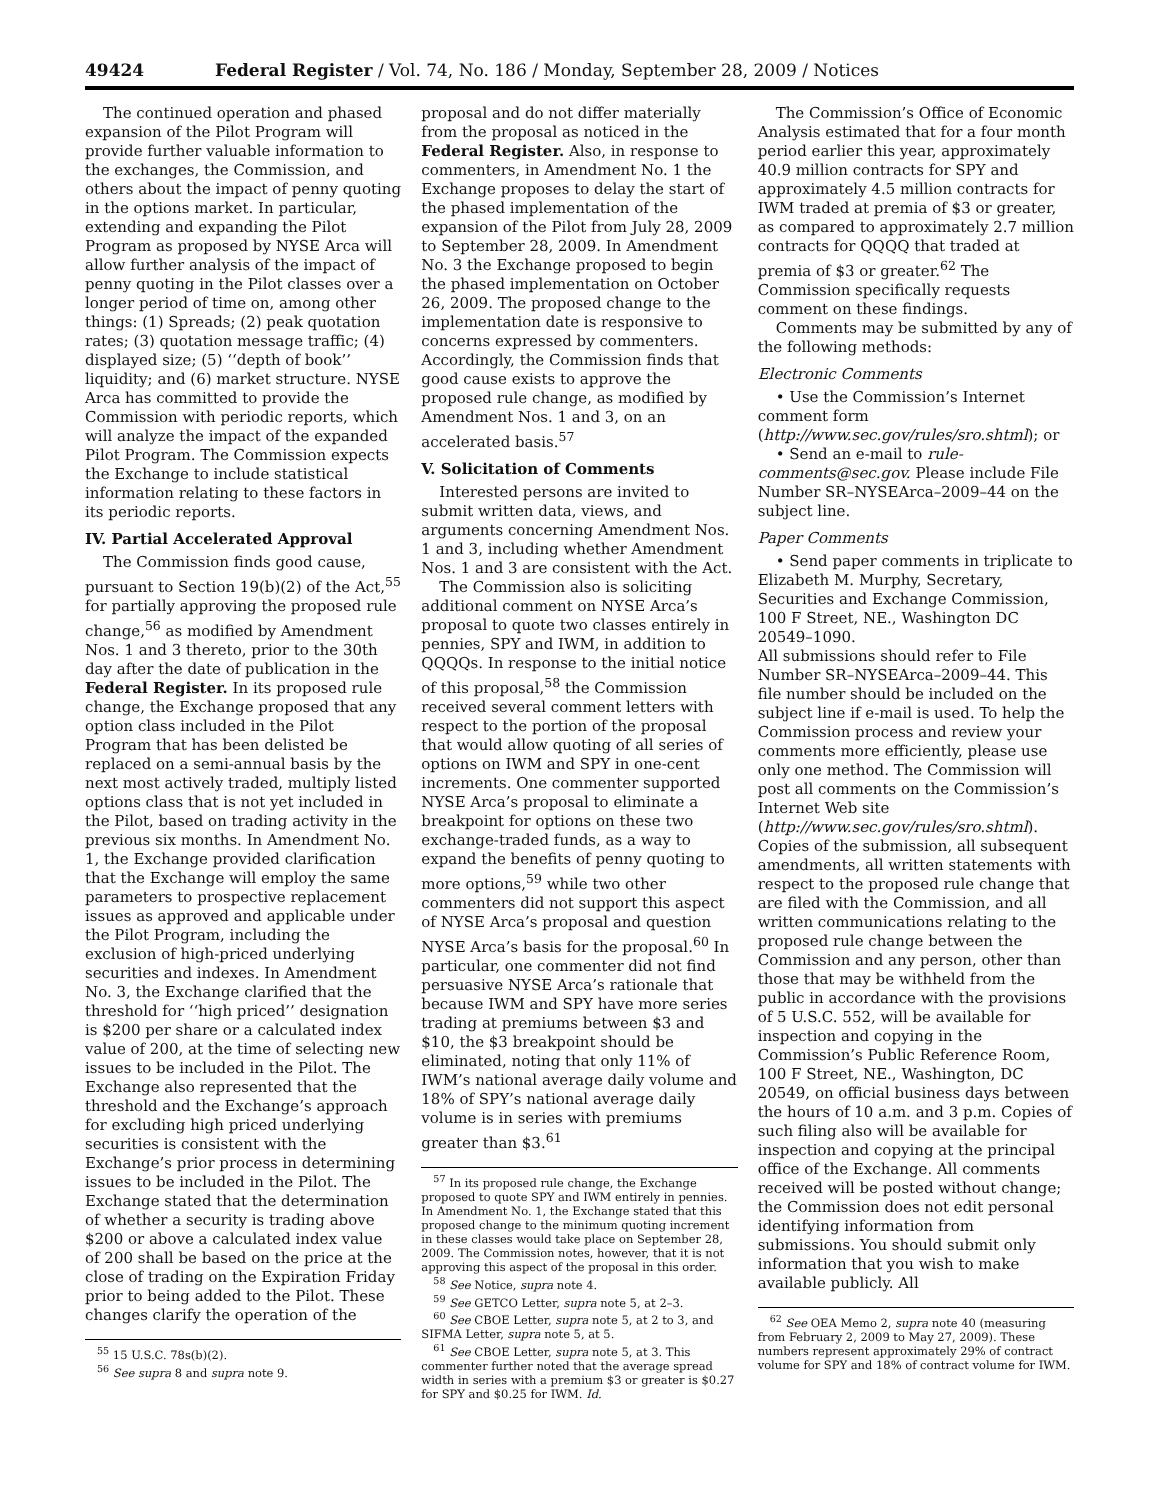49424 Federal Register / Vol. 74, No. 186 / Monday, September 28, 2009 / Notices
The continued operation and phased expansion of the Pilot Program will provide further valuable information to the exchanges, the Commission, and others about the impact of penny quoting in the options market. In particular, extending and expanding the Pilot Program as proposed by NYSE Arca will allow further analysis of the impact of penny quoting in the Pilot classes over a longer period of time on, among other things: (1) Spreads; (2) peak quotation rates; (3) quotation message traffic; (4) displayed size; (5) ‘‘depth of book’’ liquidity; and (6) market structure. NYSE Arca has committed to provide the Commission with periodic reports, which will analyze the impact of the expanded Pilot Program. The Commission expects the Exchange to include statistical information relating to these factors in its periodic reports.
IV. Partial Accelerated Approval
The Commission finds good cause, pursuant to Section 19(b)(2) of the Act,<sup>55</sup> for partially approving the proposed rule change,<sup>56</sup> as modified by Amendment Nos. 1 and 3 thereto, prior to the 30th day after the date of publication in the Federal Register. In its proposed rule change, the Exchange proposed that any option class included in the Pilot Program that has been delisted be replaced on a semi-annual basis by the next most actively traded, multiply listed options class that is not yet included in the Pilot, based on trading activity in the previous six months. In Amendment No. 1, the Exchange provided clarification that the Exchange will employ the same parameters to prospective replacement issues as approved and applicable under the Pilot Program, including the exclusion of high-priced underlying securities and indexes. In Amendment No. 3, the Exchange clarified that the threshold for ‘‘high priced’’ designation is $200 per share or a calculated index value of 200, at the time of selecting new issues to be included in the Pilot. The Exchange also represented that the threshold and the Exchange’s approach for excluding high priced underlying securities is consistent with the Exchange’s prior process in determining issues to be included in the Pilot. The Exchange stated that the determination of whether a security is trading above $200 or above a calculated index value of 200 shall be based on the price at the close of trading on the Expiration Friday prior to being added to the Pilot. These changes clarify the operation of the
<sup>55</sup> 15 U.S.C. 78s(b)(2).
<sup>56</sup> See supra 8 and supra note 9.
proposal and do not differ materially from the proposal as noticed in the Federal Register. Also, in response to commenters, in Amendment No. 1 the Exchange proposes to delay the start of the phased implementation of the expansion of the Pilot from July 28, 2009 to September 28, 2009. In Amendment No. 3 the Exchange proposed to begin the phased implementation on October 26, 2009. The proposed change to the implementation date is responsive to concerns expressed by commenters. Accordingly, the Commission finds that good cause exists to approve the proposed rule change, as modified by Amendment Nos. 1 and 3, on an accelerated basis.<sup>57</sup>
V. Solicitation of Comments
Interested persons are invited to submit written data, views, and arguments concerning Amendment Nos. 1 and 3, including whether Amendment Nos. 1 and 3 are consistent with the Act.
The Commission also is soliciting additional comment on NYSE Arca’s proposal to quote two classes entirely in pennies, SPY and IWM, in addition to QQQQs. In response to the initial notice of this proposal,<sup>58</sup> the Commission received several comment letters with respect to the portion of the proposal that would allow quoting of all series of options on IWM and SPY in one-cent increments. One commenter supported NYSE Arca’s proposal to eliminate a breakpoint for options on these two exchange-traded funds, as a way to expand the benefits of penny quoting to more options,<sup>59</sup> while two other commenters did not support this aspect of NYSE Arca’s proposal and question NYSE Arca’s basis for the proposal.<sup>60</sup> In particular, one commenter did not find persuasive NYSE Arca’s rationale that because IWM and SPY have more series trading at premiums between $3 and $10, the $3 breakpoint should be eliminated, noting that only 11% of IWM’s national average daily volume and 18% of SPY’s national average daily volume is in series with premiums greater than $3.<sup>61</sup>
<sup>57</sup> In its proposed rule change, the Exchange proposed to quote SPY and IWM entirely in pennies. In Amendment No. 1, the Exchange stated that this proposed change to the minimum quoting increment in these classes would take place on September 28, 2009. The Commission notes, however, that it is not approving this aspect of the proposal in this order.
<sup>58</sup> See Notice, supra note 4.
<sup>59</sup> See GETCO Letter, supra note 5, at 2–3.
<sup>60</sup> See CBOE Letter, supra note 5, at 2 to 3, and SIFMA Letter, supra note 5, at 5.
<sup>61</sup> See CBOE Letter, supra note 5, at 3. This commenter further noted that the average spread width in series with a premium $3 or greater is $0.27 for SPY and $0.25 for IWM. Id.
The Commission’s Office of Economic Analysis estimated that for a four month period earlier this year, approximately 40.9 million contracts for SPY and approximately 4.5 million contracts for IWM traded at premia of $3 or greater, as compared to approximately 2.7 million contracts for QQQQ that traded at premia of $3 or greater.<sup>62</sup> The Commission specifically requests comment on these findings.
Comments may be submitted by any of the following methods:
Electronic Comments
• Use the Commission’s Internet comment form (http://www.sec.gov/rules/sro.shtml); or
• Send an e-mail to rule-comments@sec.gov. Please include File Number SR–NYSEArca–2009–44 on the subject line.
Paper Comments
• Send paper comments in triplicate to Elizabeth M. Murphy, Secretary, Securities and Exchange Commission, 100 F Street, NE., Washington DC 20549–1090.
All submissions should refer to File Number SR–NYSEArca–2009–44. This file number should be included on the subject line if e-mail is used. To help the Commission process and review your comments more efficiently, please use only one method. The Commission will post all comments on the Commission’s Internet Web site (http://www.sec.gov/rules/sro.shtml). Copies of the submission, all subsequent amendments, all written statements with respect to the proposed rule change that are filed with the Commission, and all written communications relating to the proposed rule change between the Commission and any person, other than those that may be withheld from the public in accordance with the provisions of 5 U.S.C. 552, will be available for inspection and copying in the Commission’s Public Reference Room, 100 F Street, NE., Washington, DC 20549, on official business days between the hours of 10 a.m. and 3 p.m. Copies of such filing also will be available for inspection and copying at the principal office of the Exchange. All comments received will be posted without change; the Commission does not edit personal identifying information from submissions. You should submit only information that you wish to make available publicly. All
<sup>62</sup> See OEA Memo 2, supra note 40 (measuring from February 2, 2009 to May 27, 2009). These numbers represent approximately 29% of contract volume for SPY and 18% of contract volume for IWM.